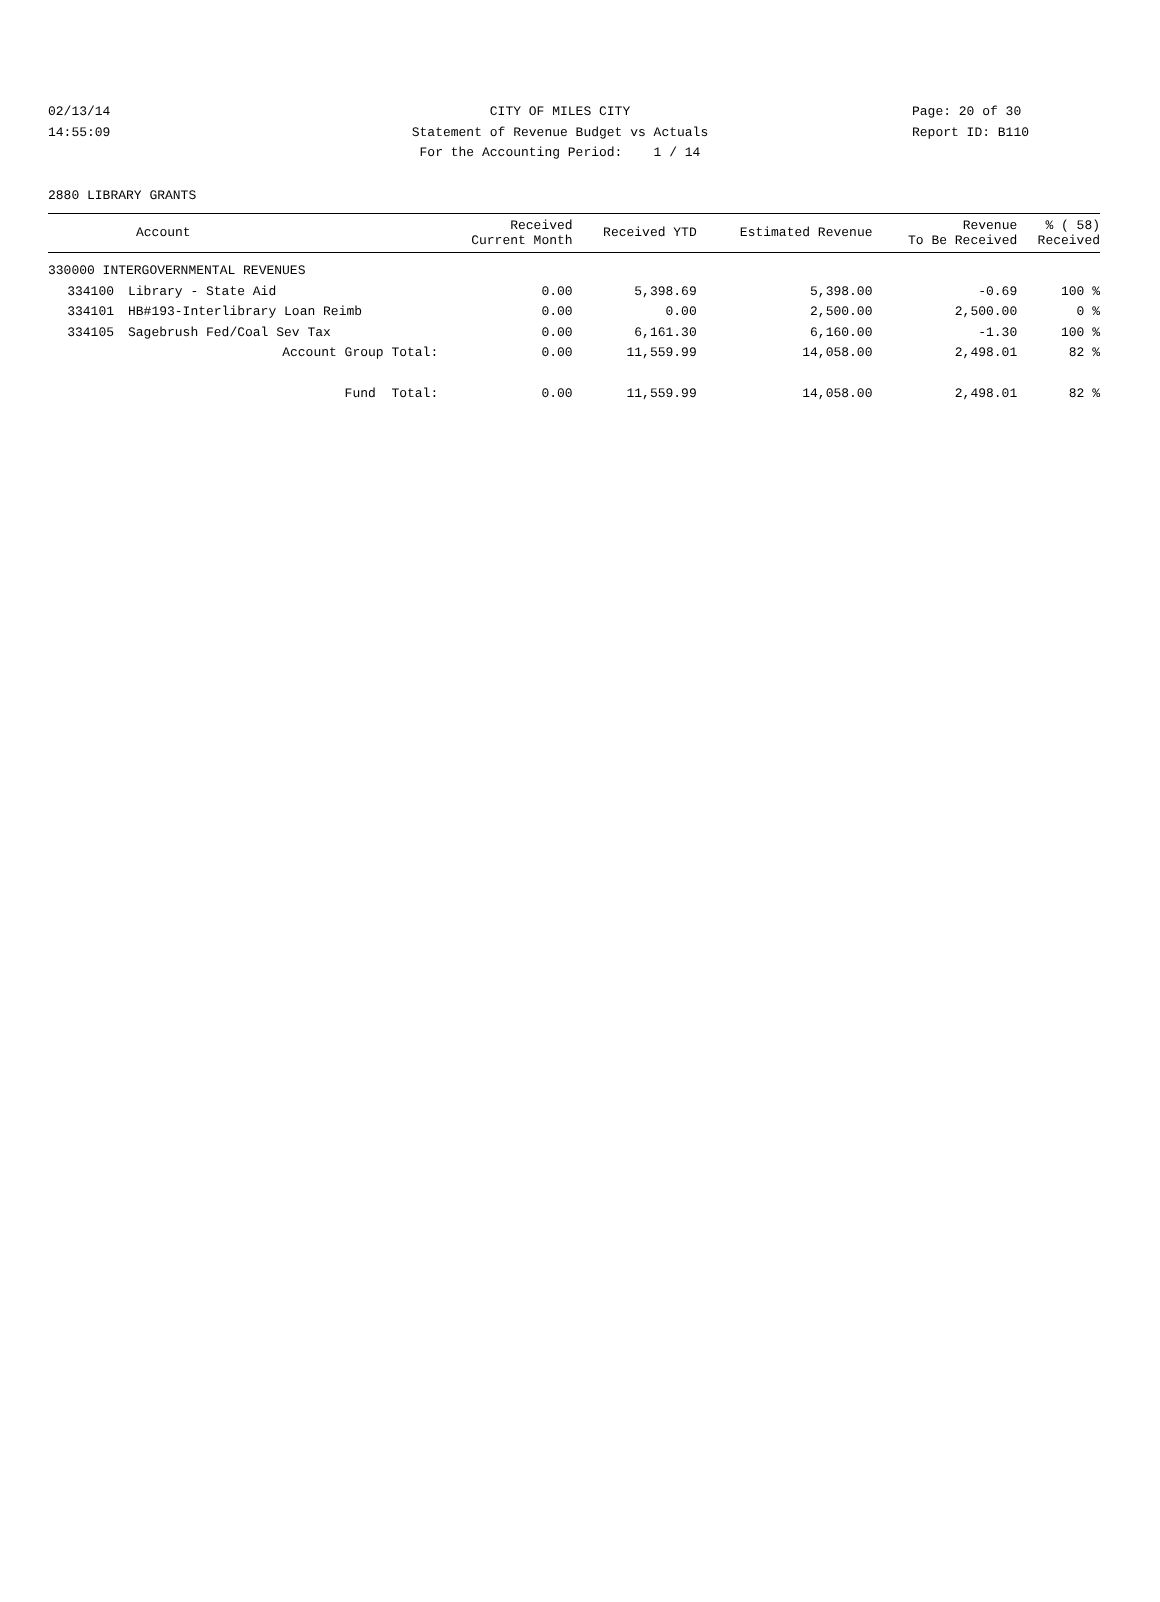02/13/14 CITY OF MILES CITY Page: 20 of 30
14:55:09 Statement of Revenue Budget vs Actuals Report ID: B110
For the Accounting Period: 1 / 14
2880 LIBRARY GRANTS
| | Account | Received Current Month | Received YTD | Estimated Revenue | Revenue To Be Received | % ( 58) Received |
| --- | --- | --- | --- | --- | --- | --- |
| 330000 INTERGOVERNMENTAL REVENUES | | | | | | |
| 334100 | Library - State Aid | 0.00 | 5,398.69 | 5,398.00 | -0.69 | 100 % |
| 334101 | HB#193-Interlibrary Loan Reimb | 0.00 | 0.00 | 2,500.00 | 2,500.00 | 0 % |
| 334105 | Sagebrush Fed/Coal Sev Tax | 0.00 | 6,161.30 | 6,160.00 | -1.30 | 100 % |
| | Account Group Total: | 0.00 | 11,559.99 | 14,058.00 | 2,498.01 | 82 % |
| | Fund Total: | 0.00 | 11,559.99 | 14,058.00 | 2,498.01 | 82 % |